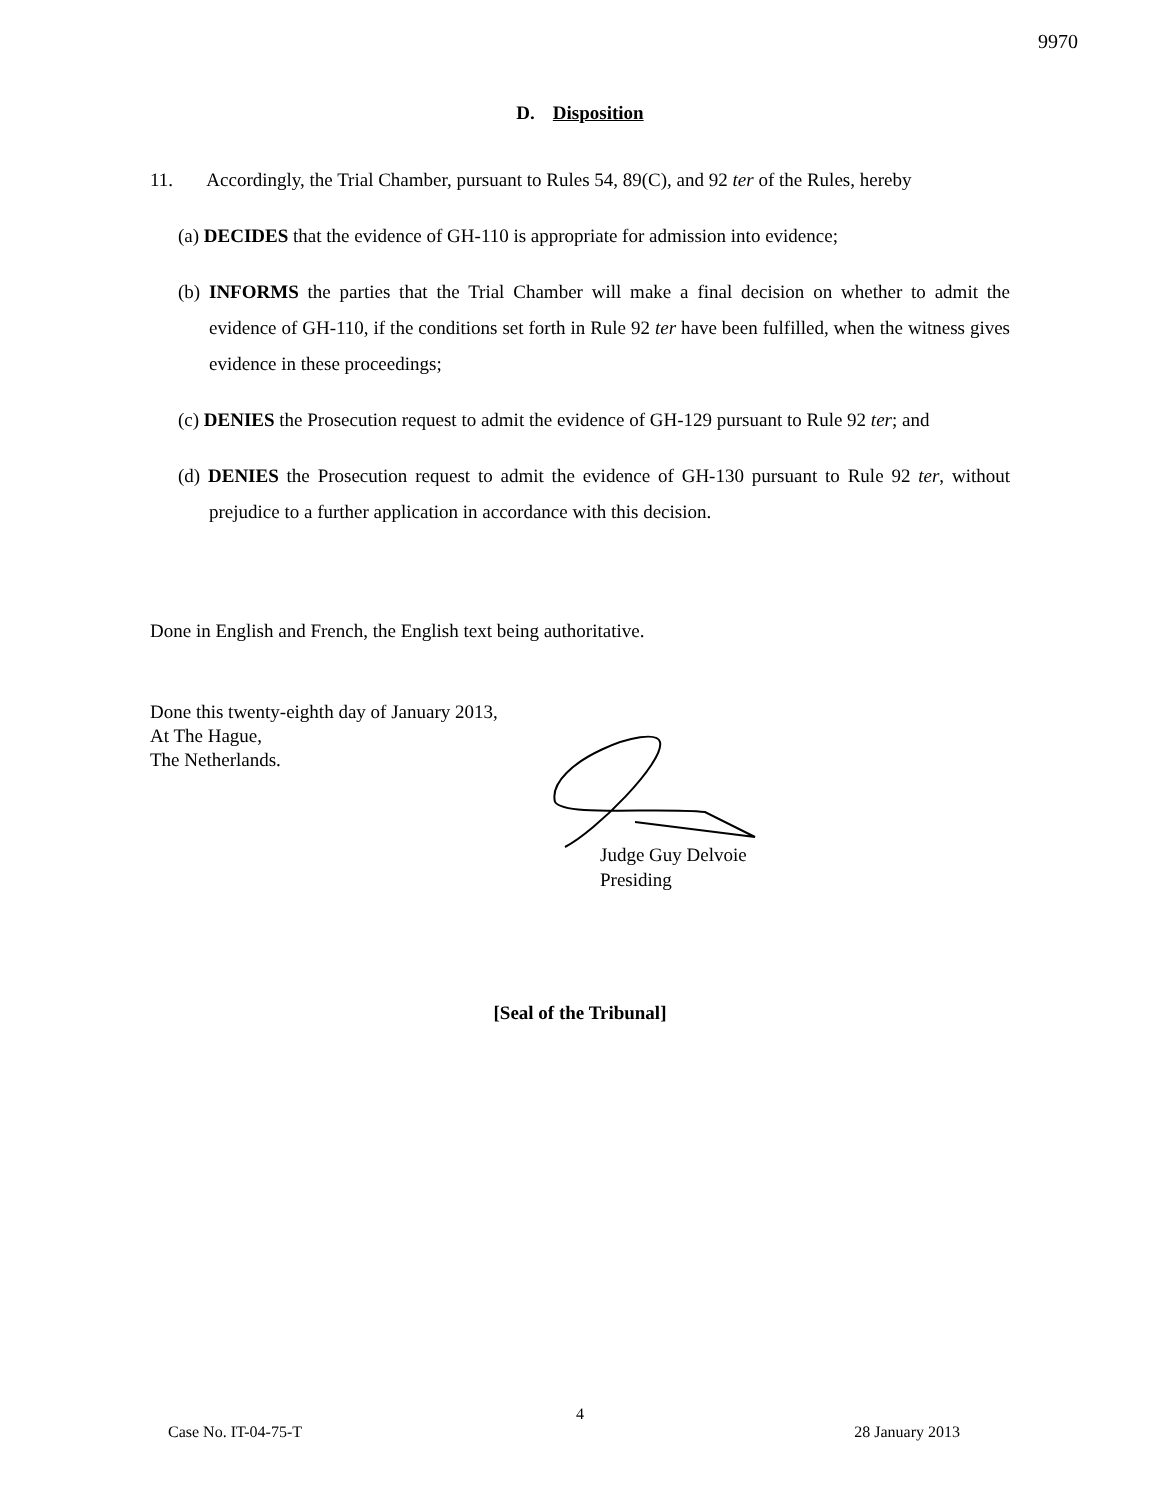9970
D. Disposition
11. Accordingly, the Trial Chamber, pursuant to Rules 54, 89(C), and 92 ter of the Rules, hereby
(a) DECIDES that the evidence of GH-110 is appropriate for admission into evidence;
(b) INFORMS the parties that the Trial Chamber will make a final decision on whether to admit the evidence of GH-110, if the conditions set forth in Rule 92 ter have been fulfilled, when the witness gives evidence in these proceedings;
(c) DENIES the Prosecution request to admit the evidence of GH-129 pursuant to Rule 92 ter; and
(d) DENIES the Prosecution request to admit the evidence of GH-130 pursuant to Rule 92 ter, without prejudice to a further application in accordance with this decision.
Done in English and French, the English text being authoritative.
Done this twenty-eighth day of January 2013,
At The Hague,
The Netherlands.
Judge Guy Delvoie
Presiding
[Seal of the Tribunal]
4
Case No. IT-04-75-T 28 January 2013